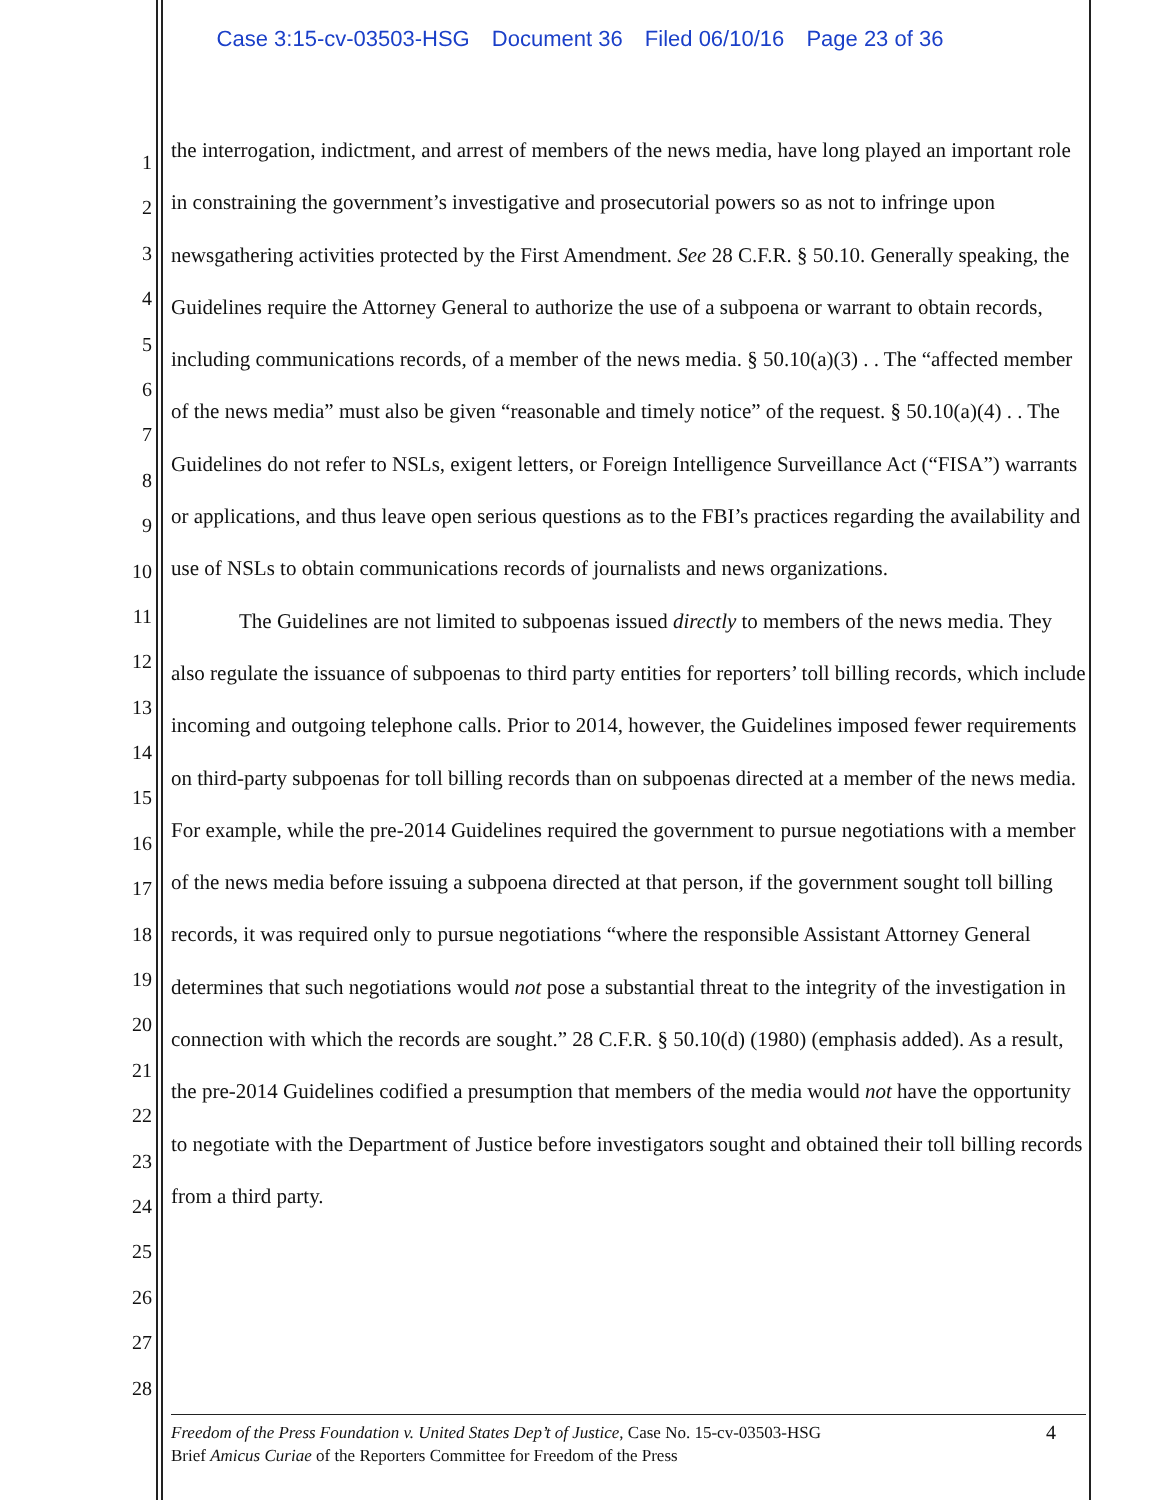Case 3:15-cv-03503-HSG Document 36 Filed 06/10/16 Page 23 of 36
1
2
3
4
5
6
7
8
9
10
11
12
13
14
15
16
17
18
19
20
21
22
23
24
25
26
27
28
the interrogation, indictment, and arrest of members of the news media, have long played an important role in constraining the government’s investigative and prosecutorial powers so as not to infringe upon newsgathering activities protected by the First Amendment. See 28 C.F.R. § 50.10. Generally speaking, the Guidelines require the Attorney General to authorize the use of a subpoena or warrant to obtain records, including communications records, of a member of the news media. § 50.10(a)(3) . . The “affected member of the news media” must also be given “reasonable and timely notice” of the request. § 50.10(a)(4) . . The Guidelines do not refer to NSLs, exigent letters, or Foreign Intelligence Surveillance Act (“FISA”) warrants or applications, and thus leave open serious questions as to the FBI’s practices regarding the availability and use of NSLs to obtain communications records of journalists and news organizations.
The Guidelines are not limited to subpoenas issued directly to members of the news media. They also regulate the issuance of subpoenas to third party entities for reporters’ toll billing records, which include incoming and outgoing telephone calls. Prior to 2014, however, the Guidelines imposed fewer requirements on third-party subpoenas for toll billing records than on subpoenas directed at a member of the news media. For example, while the pre-2014 Guidelines required the government to pursue negotiations with a member of the news media before issuing a subpoena directed at that person, if the government sought toll billing records, it was required only to pursue negotiations “where the responsible Assistant Attorney General determines that such negotiations would not pose a substantial threat to the integrity of the investigation in connection with which the records are sought.” 28 C.F.R. § 50.10(d) (1980) (emphasis added). As a result, the pre-2014 Guidelines codified a presumption that members of the media would not have the opportunity to negotiate with the Department of Justice before investigators sought and obtained their toll billing records from a third party.
Freedom of the Press Foundation v. United States Dep’t of Justice, Case No. 15-cv-03503-HSG
Brief Amicus Curiae of the Reporters Committee for Freedom of the Press
4